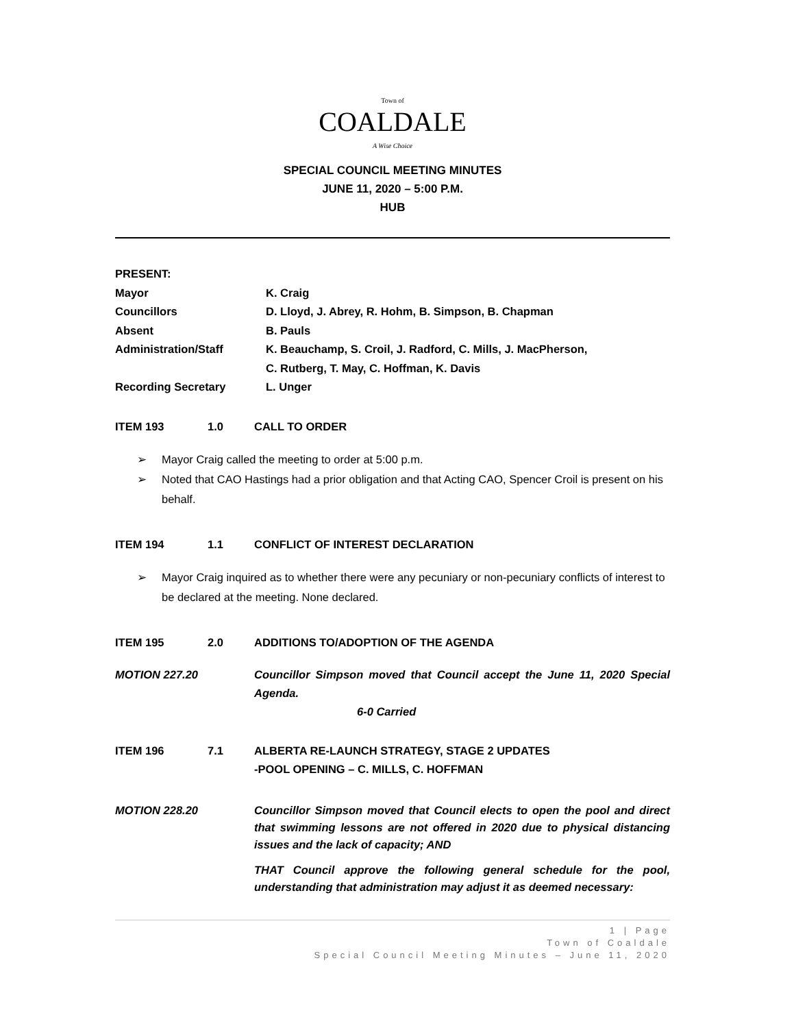Town of
COALDALE
A Wise Choice
SPECIAL COUNCIL MEETING MINUTES
JUNE 11, 2020 – 5:00 P.M.
HUB
PRESENT:
Mayor K. Craig
Councillors D. Lloyd, J. Abrey, R. Hohm, B. Simpson, B. Chapman
Absent B. Pauls
Administration/Staff K. Beauchamp, S. Croil, J. Radford, C. Mills, J. MacPherson,
C. Rutberg, T. May, C. Hoffman, K. Davis
Recording Secretary L. Unger
ITEM 193 1.0 CALL TO ORDER
➢ Mayor Craig called the meeting to order at 5:00 p.m.
➢ Noted that CAO Hastings had a prior obligation and that Acting CAO, Spencer Croil is present on his behalf.
ITEM 194 1.1 CONFLICT OF INTEREST DECLARATION
➢ Mayor Craig inquired as to whether there were any pecuniary or non-pecuniary conflicts of interest to be declared at the meeting. None declared.
ITEM 195 2.0 ADDITIONS TO/ADOPTION OF THE AGENDA
MOTION 227.20 Councillor Simpson moved that Council accept the June 11, 2020 Special Agenda.
6-0 Carried
ITEM 196 7.1 ALBERTA RE-LAUNCH STRATEGY, STAGE 2 UPDATES
-POOL OPENING – C. MILLS, C. HOFFMAN
MOTION 228.20 Councillor Simpson moved that Council elects to open the pool and direct that swimming lessons are not offered in 2020 due to physical distancing issues and the lack of capacity; AND
THAT Council approve the following general schedule for the pool, understanding that administration may adjust it as deemed necessary:
1 | Page
Town of Coaldale
Special Council Meeting Minutes – June 11, 2020